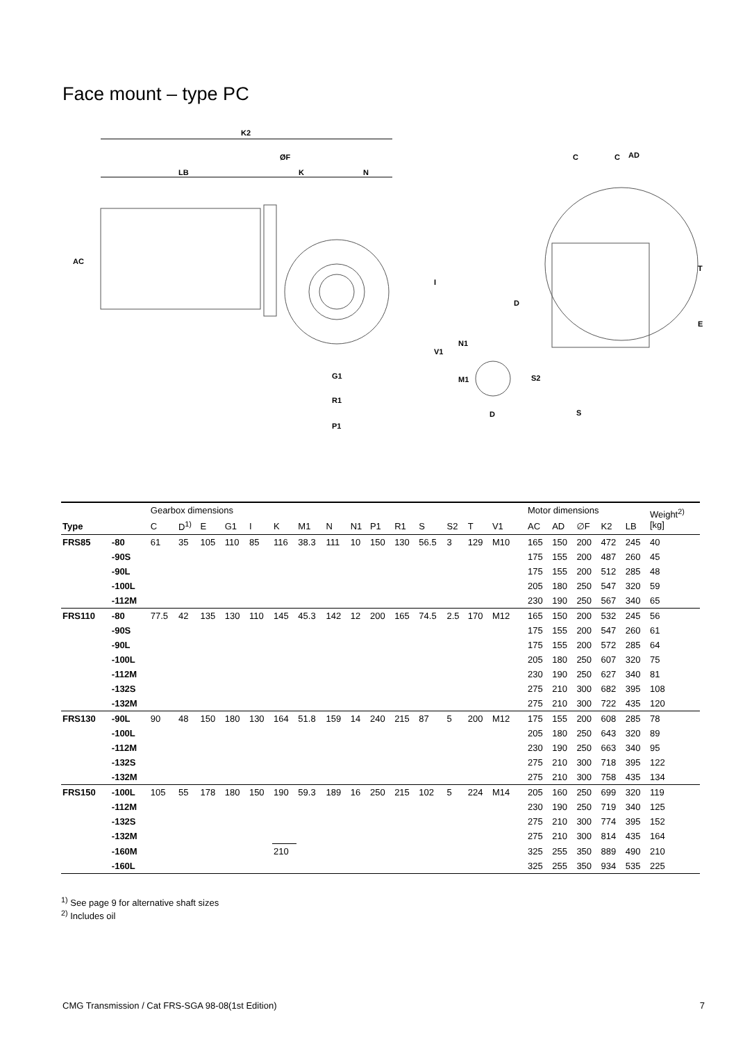Face mount – type PC
K2
LB
ØF
K
N
AC
G1
R1
P1
I
V1
N1
M1
D
D
C
C
AD
T
E
S2
S
| | | Gearbox dimensions | | | | | | | | | | | | | | | | | Motor dimensions | | | | | Weight<sup>2)</sup> [kg] |
| --- | --- | --- | --- | --- | --- | --- | --- | --- | --- | --- | --- | --- | --- | --- | --- | --- | --- | --- | --- | --- | --- | --- | --- | --- |
| Type | | C | D<sup>1)</sup> | E | G1 | I | K | M1 | N | N1 | P1 | R1 | S | S2 | T | V1 | | | AC | AD | ∅F | K2 | LB | |
| FRS85 | -80 | 61 | 35 | 105 | 110 | 85 | 116 | 38.3 | 111 | 10 | 150 | 130 | 56.5 | 3 | 129 | M10 | | | 165 | 150 | 200 | 472 | 245 | 40 |
| | -90S | | | | | | | | | | | | | | | | | | 175 | 155 | 200 | 487 | 260 | 45 |
| | -90L | | | | | | | | | | | | | | | | | | 175 | 155 | 200 | 512 | 285 | 48 |
| | -100L | | | | | | | | | | | | | | | | | | 205 | 180 | 250 | 547 | 320 | 59 |
| | -112M | | | | | | | | | | | | | | | | | | 230 | 190 | 250 | 567 | 340 | 65 |
| FRS110 | -80 | 77.5 | 42 | 135 | 130 | 110 | 145 | 45.3 | 142 | 12 | 200 | 165 | 74.5 | 2.5 | 170 | M12 | | | 165 | 150 | 200 | 532 | 245 | 56 |
| | -90S | | | | | | | | | | | | | | | | | | 175 | 155 | 200 | 547 | 260 | 61 |
| | -90L | | | | | | | | | | | | | | | | | | 175 | 155 | 200 | 572 | 285 | 64 |
| | -100L | | | | | | | | | | | | | | | | | | 205 | 180 | 250 | 607 | 320 | 75 |
| | -112M | | | | | | | | | | | | | | | | | | 230 | 190 | 250 | 627 | 340 | 81 |
| | -132S | | | | | | | | | | | | | | | | | | 275 | 210 | 300 | 682 | 395 | 108 |
| | -132M | | | | | | | | | | | | | | | | | | 275 | 210 | 300 | 722 | 435 | 120 |
| FRS130 | -90L | 90 | 48 | 150 | 180 | 130 | 164 | 51.8 | 159 | 14 | 240 | 215 | 87 | 5 | 200 | M12 | | | 175 | 155 | 200 | 608 | 285 | 78 |
| | -100L | | | | | | | | | | | | | | | | | | 205 | 180 | 250 | 643 | 320 | 89 |
| | -112M | | | | | | | | | | | | | | | | | | 230 | 190 | 250 | 663 | 340 | 95 |
| | -132S | | | | | | | | | | | | | | | | | | 275 | 210 | 300 | 718 | 395 | 122 |
| | -132M | | | | | | | | | | | | | | | | | | 275 | 210 | 300 | 758 | 435 | 134 |
| FRS150 | -100L | 105 | 55 | 178 | 180 | 150 | 190 | 59.3 | 189 | 16 | 250 | 215 | 102 | 5 | 224 | M14 | | | 205 | 160 | 250 | 699 | 320 | 119 |
| | -112M | | | | | | | | | | | | | | | | | | 230 | 190 | 250 | 719 | 340 | 125 |
| | -132S | | | | | | | | | | | | | | | | | | 275 | 210 | 300 | 774 | 395 | 152 |
| | -132M | | | | | | | | | | | | | | | | | | 275 | 210 | 300 | 814 | 435 | 164 |
| | -160M | | | | | | 210 | | | | | | | | | | | | 325 | 255 | 350 | 889 | 490 | 210 |
| | -160L | | | | | | | | | | | | | | | | | | 325 | 255 | 350 | 934 | 535 | 225 |
<sup>1)</sup> See page 9 for alternative shaft sizes
<sup>2)</sup> Includes oil
CMG Transmission / Cat FRS-SGA 98-08(1st Edition) 7